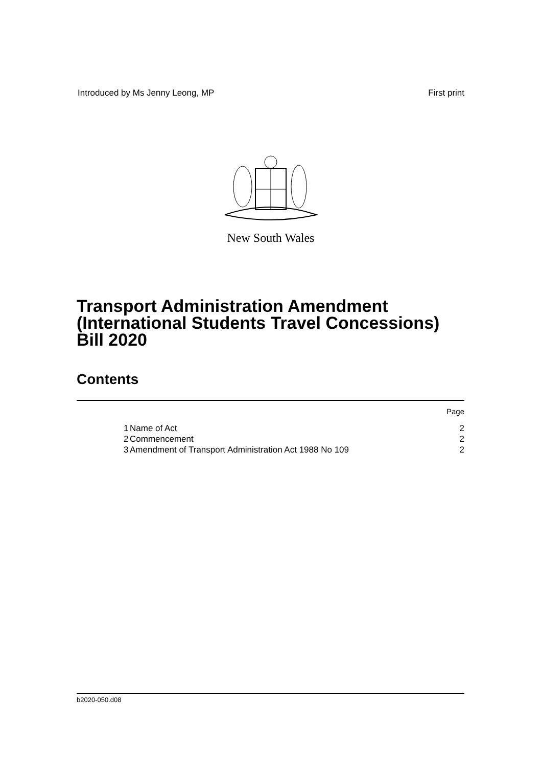Introduced by Ms Jenny Leong, MP First print
New South Wales
Transport Administration Amendment
(International Students Travel Concessions)
Bill 2020
Contents
Page
1 Name of Act 2
2 Commencement 2
3 Amendment of Transport Administration Act 1988 No 109 2
b2020-050.d08